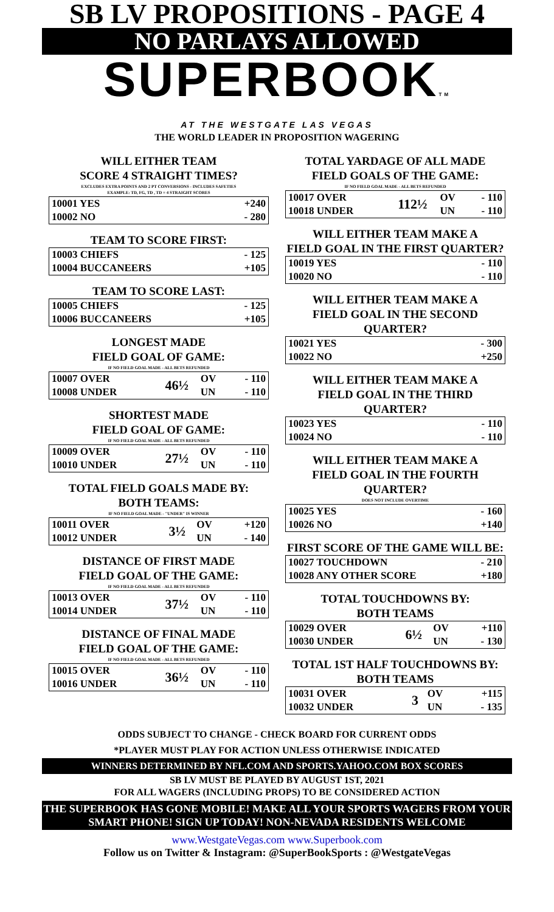SB LV PROPOSITIONS - PAGE 4
NO PARLAYS ALLOWED
SUPERBOOKTM
AT THE WESTGATE LAS VEGAS
THE WORLD LEADER IN PROPOSITION WAGERING
WILL EITHER TEAM
SCORE 4 STRAIGHT TIMES?
EXCLUDES EXTRA POINTS AND 2 PT CONVERSIONS - INCLUDES SAFETIES
EXAMPLE: TD, FG, TD , TD = 4 STRAIGHT SCORES
| 10001 YES | +240 |
| 10002 NO | - 280 |
TEAM TO SCORE FIRST:
| 10003 CHIEFS | - 125 |
| 10004 BUCCANEERS | +105 |
TEAM TO SCORE LAST:
| 10005 CHIEFS | - 125 |
| 10006 BUCCANEERS | +105 |
LONGEST MADE
FIELD GOAL OF GAME:
IF NO FIELD GOAL MADE - ALL BETS REFUNDED
| 10007 OVER | 46½ | OV | - 110 |
| 10008 UNDER | | UN | - 110 |
SHORTEST MADE
FIELD GOAL OF GAME:
IF NO FIELD GOAL MADE - ALL BETS REFUNDED
| 10009 OVER | 27½ | OV | - 110 |
| 10010 UNDER | | UN | - 110 |
TOTAL FIELD GOALS MADE BY:
BOTH TEAMS:
IF NO FIELD GOAL MADE - "UNDER" IS WINNER
| 10011 OVER | 3½ | OV | +120 |
| 10012 UNDER | | UN | - 140 |
DISTANCE OF FIRST MADE
FIELD GOAL OF THE GAME:
IF NO FIELD GOAL MADE - ALL BETS REFUNDED
| 10013 OVER | 37½ | OV | - 110 |
| 10014 UNDER | | UN | - 110 |
DISTANCE OF FINAL MADE
FIELD GOAL OF THE GAME:
IF NO FIELD GOAL MADE - ALL BETS REFUNDED
| 10015 OVER | 36½ | OV | - 110 |
| 10016 UNDER | | UN | - 110 |
TOTAL YARDAGE OF ALL MADE
FIELD GOALS OF THE GAME:
IF NO FIELD GOAL MADE - ALL BETS REFUNDED
| 10017 OVER | 112½ | OV | - 110 |
| 10018 UNDER | | UN | - 110 |
WILL EITHER TEAM MAKE A
FIELD GOAL IN THE FIRST QUARTER?
| 10019 YES | - 110 |
| 10020 NO | - 110 |
WILL EITHER TEAM MAKE A
FIELD GOAL IN THE SECOND QUARTER?
| 10021 YES | - 300 |
| 10022 NO | +250 |
WILL EITHER TEAM MAKE A
FIELD GOAL IN THE THIRD QUARTER?
| 10023 YES | - 110 |
| 10024 NO | - 110 |
WILL EITHER TEAM MAKE A
FIELD GOAL IN THE FOURTH QUARTER?
DOES NOT INCLUDE OVERTIME
| 10025 YES | - 160 |
| 10026 NO | +140 |
FIRST SCORE OF THE GAME WILL BE:
| 10027 TOUCHDOWN | - 210 |
| 10028 ANY OTHER SCORE | +180 |
TOTAL TOUCHDOWNS BY:
BOTH TEAMS
| 10029 OVER | 6½ | OV | +110 |
| 10030 UNDER | | UN | - 130 |
TOTAL 1ST HALF TOUCHDOWNS BY:
BOTH TEAMS
| 10031 OVER | 3 | OV | +115 |
| 10032 UNDER | | UN | - 135 |
ODDS SUBJECT TO CHANGE - CHECK BOARD FOR CURRENT ODDS
*PLAYER MUST PLAY FOR ACTION UNLESS OTHERWISE INDICATED
WINNERS DETERMINED BY NFL.COM AND SPORTS.YAHOO.COM BOX SCORES
SB LV MUST BE PLAYED BY AUGUST 1ST, 2021
FOR ALL WAGERS (INCLUDING PROPS) TO BE CONSIDERED ACTION
THE SUPERBOOK HAS GONE MOBILE! MAKE ALL YOUR SPORTS WAGERS FROM YOUR SMART PHONE! SIGN UP TODAY! NON-NEVADA RESIDENTS WELCOME
www.WestgateVegas.com www.Superbook.com
Follow us on Twitter & Instagram: @SuperBookSports : @WestgateVegas